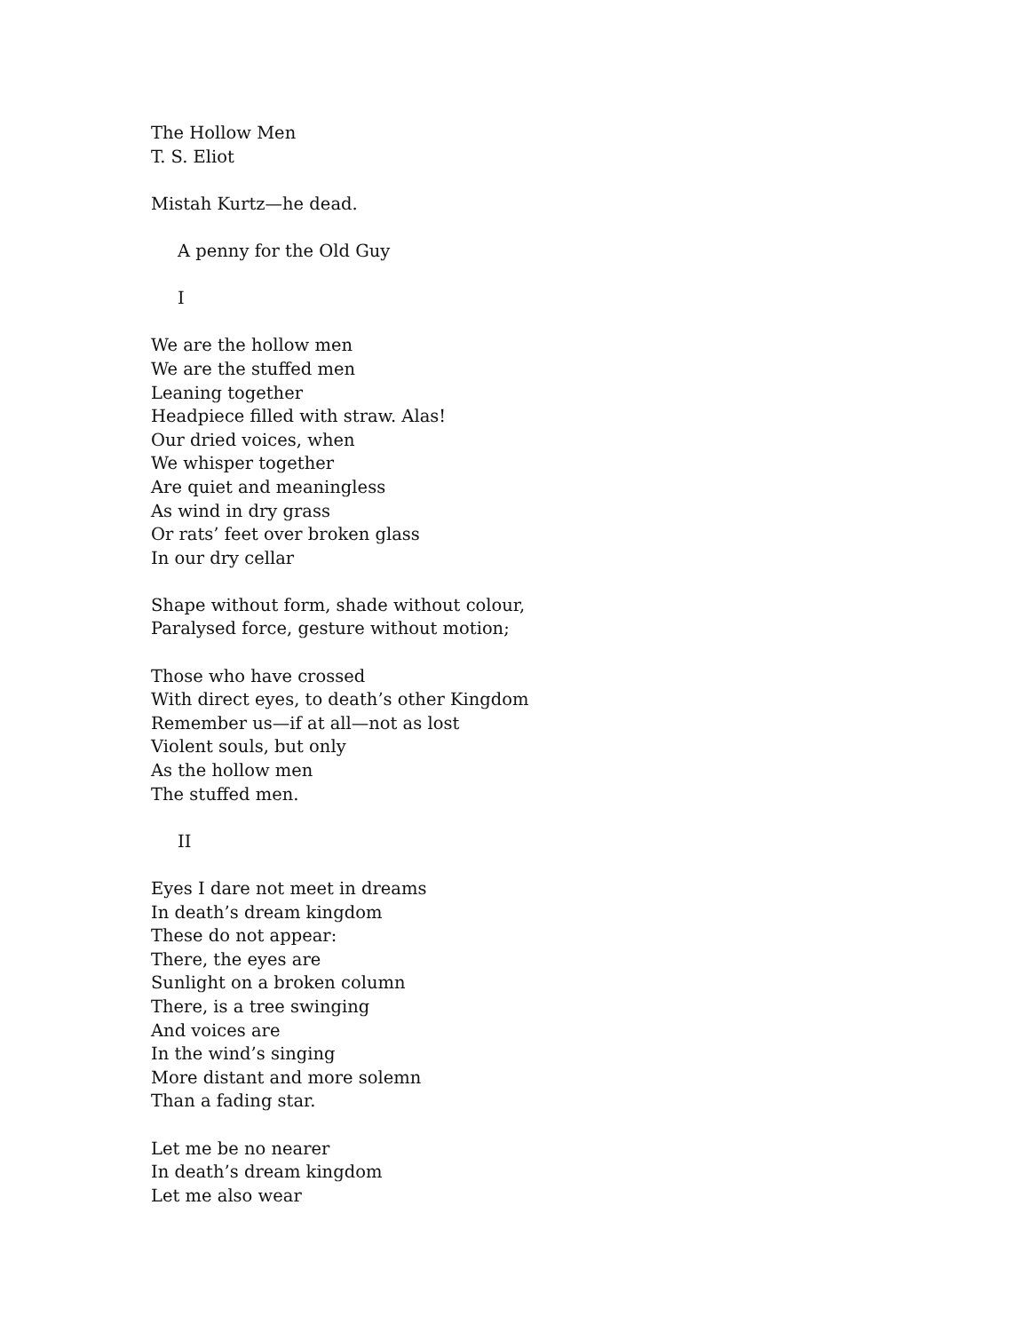The Hollow Men
T. S. Eliot
Mistah Kurtz—he dead.
A penny for the Old Guy
I
We are the hollow men
We are the stuffed men
Leaning together
Headpiece filled with straw. Alas!
Our dried voices, when
We whisper together
Are quiet and meaningless
As wind in dry grass
Or rats’ feet over broken glass
In our dry cellar
Shape without form, shade without colour,
Paralysed force, gesture without motion;
Those who have crossed
With direct eyes, to death’s other Kingdom
Remember us—if at all—not as lost
Violent souls, but only
As the hollow men
The stuffed men.
II
Eyes I dare not meet in dreams
In death’s dream kingdom
These do not appear:
There, the eyes are
Sunlight on a broken column
There, is a tree swinging
And voices are
In the wind’s singing
More distant and more solemn
Than a fading star.
Let me be no nearer
In death’s dream kingdom
Let me also wear